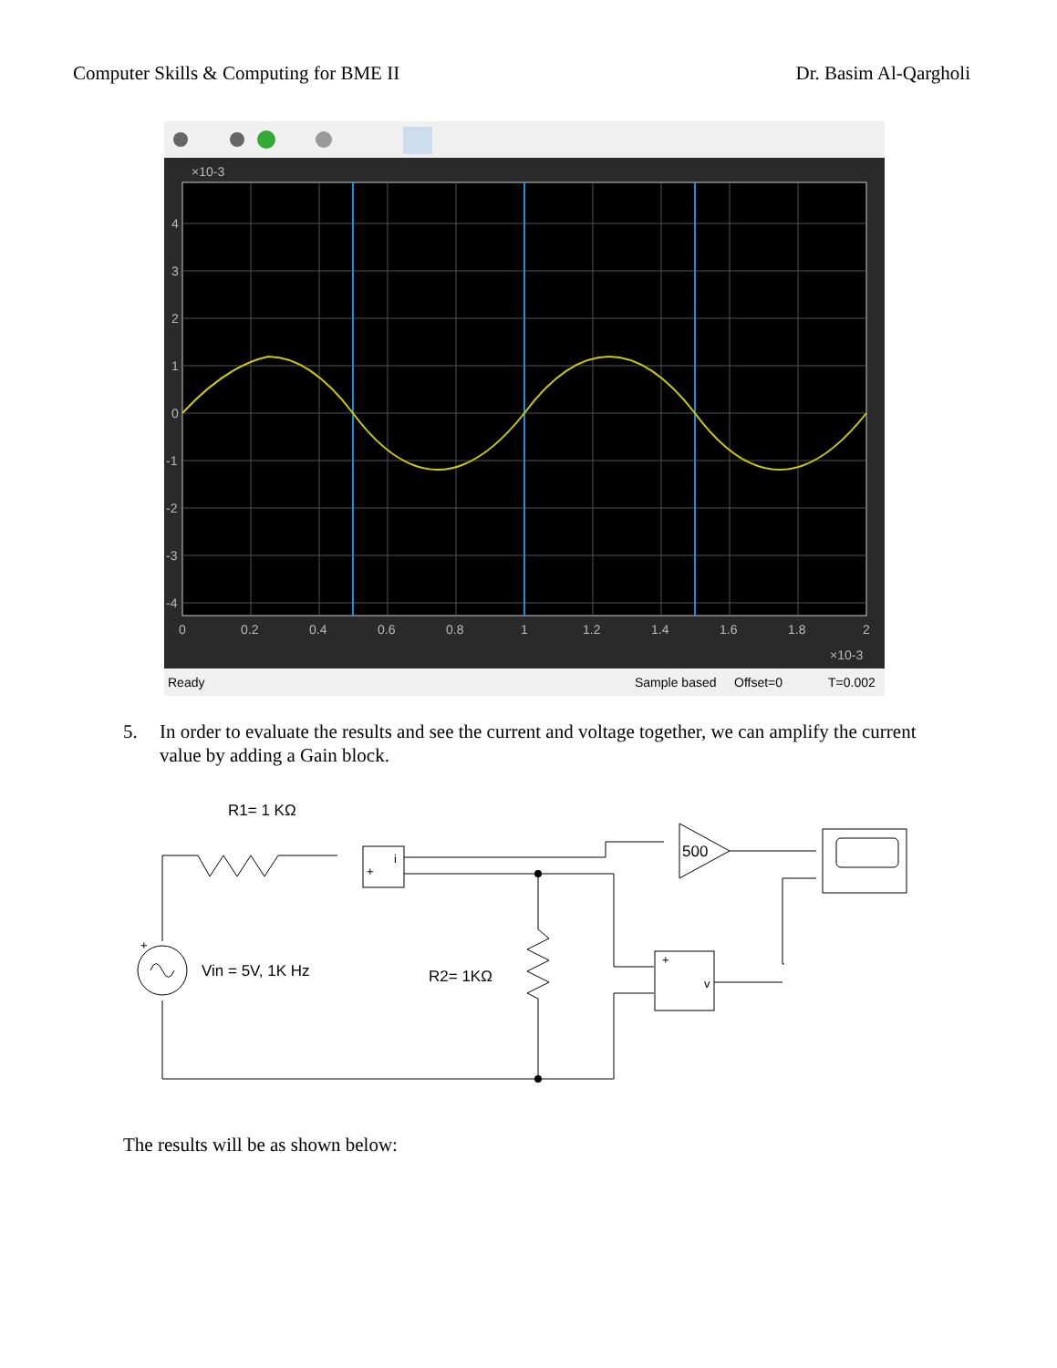Computer Skills & Computing for BME II Dr. Basim Al-Qargholi
×10-3
4
3
2
1
0
-1
-2
-3
-4
0
0.2
0.4
0.6
0.8
1
1.2
1.4
1.6
1.8
2
×10-3
Ready
Sample based
Offset=0
T=0.002
5. In order to evaluate the results and see the current and voltage together, we can amplify the current value by adding a Gain block.
R1= 1 KΩ
Vin = 5V, 1K Hz
R2= 1KΩ
500
i
+
v
+
+
The results will be as shown below: